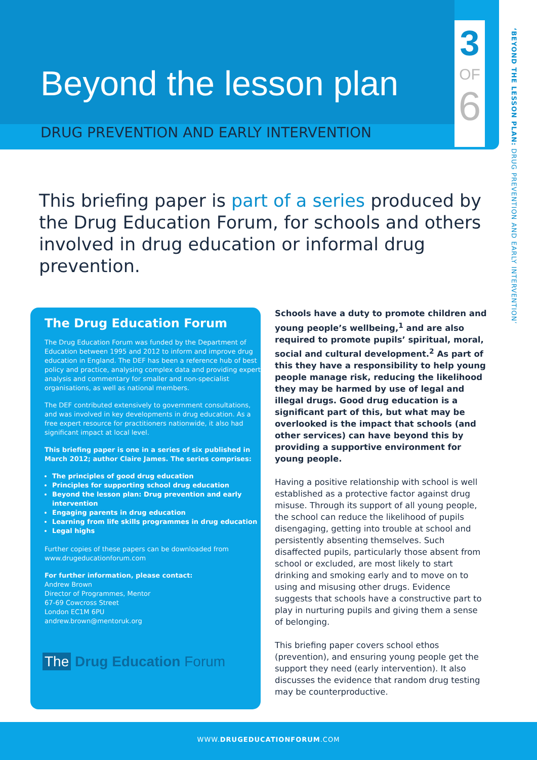3
OF
6
Beyond the lesson plan
DRUG PREVENTION AND EARLY INTERVENTION
‘BEYOND THE LESSON PLAN: DRUG PREVENTION AND EARLY INTERVENTION’
This briefing paper is part of a series produced by the Drug Education Forum, for schools and others involved in drug education or informal drug prevention.
The Drug Education Forum
The Drug Education Forum was funded by the Department of Education between 1995 and 2012 to inform and improve drug education in England. The DEF has been a reference hub of best policy and practice, analysing complex data and providing expert analysis and commentary for smaller and non-specialist organisations, as well as national members.
The DEF contributed extensively to government consultations, and was involved in key developments in drug education. As a free expert resource for practitioners nationwide, it also had significant impact at local level.
This briefing paper is one in a series of six published in March 2012; author Claire James. The series comprises:
The principles of good drug education
Principles for supporting school drug education
Beyond the lesson plan: Drug prevention and early intervention
Engaging parents in drug education
Learning from life skills programmes in drug education
Legal highs
Further copies of these papers can be downloaded from www.drugeducationforum.com
For further information, please contact:
Andrew Brown
Director of Programmes, Mentor
67-69 Cowcross Street
London EC1M 6PU
andrew.brown@mentoruk.org
Schools have a duty to promote children and young people’s wellbeing,<sup>1</sup> and are also required to promote pupils’ spiritual, moral, social and cultural development.<sup>2</sup> As part of this they have a responsibility to help young people manage risk, reducing the likelihood they may be harmed by use of legal and illegal drugs. Good drug education is a significant part of this, but what may be overlooked is the impact that schools (and other services) can have beyond this by providing a supportive environment for young people.
Having a positive relationship with school is well established as a protective factor against drug misuse. Through its support of all young people, the school can reduce the likelihood of pupils disengaging, getting into trouble at school and persistently absenting themselves. Such disaffected pupils, particularly those absent from school or excluded, are most likely to start drinking and smoking early and to move on to using and misusing other drugs. Evidence suggests that schools have a constructive part to play in nurturing pupils and giving them a sense of belonging.
This briefing paper covers school ethos (prevention), and ensuring young people get the support they need (early intervention). It also discusses the evidence that random drug testing may be counterproductive.
The Drug Education Forum
WWW.DRUGEDUCATIONFORUM.COM